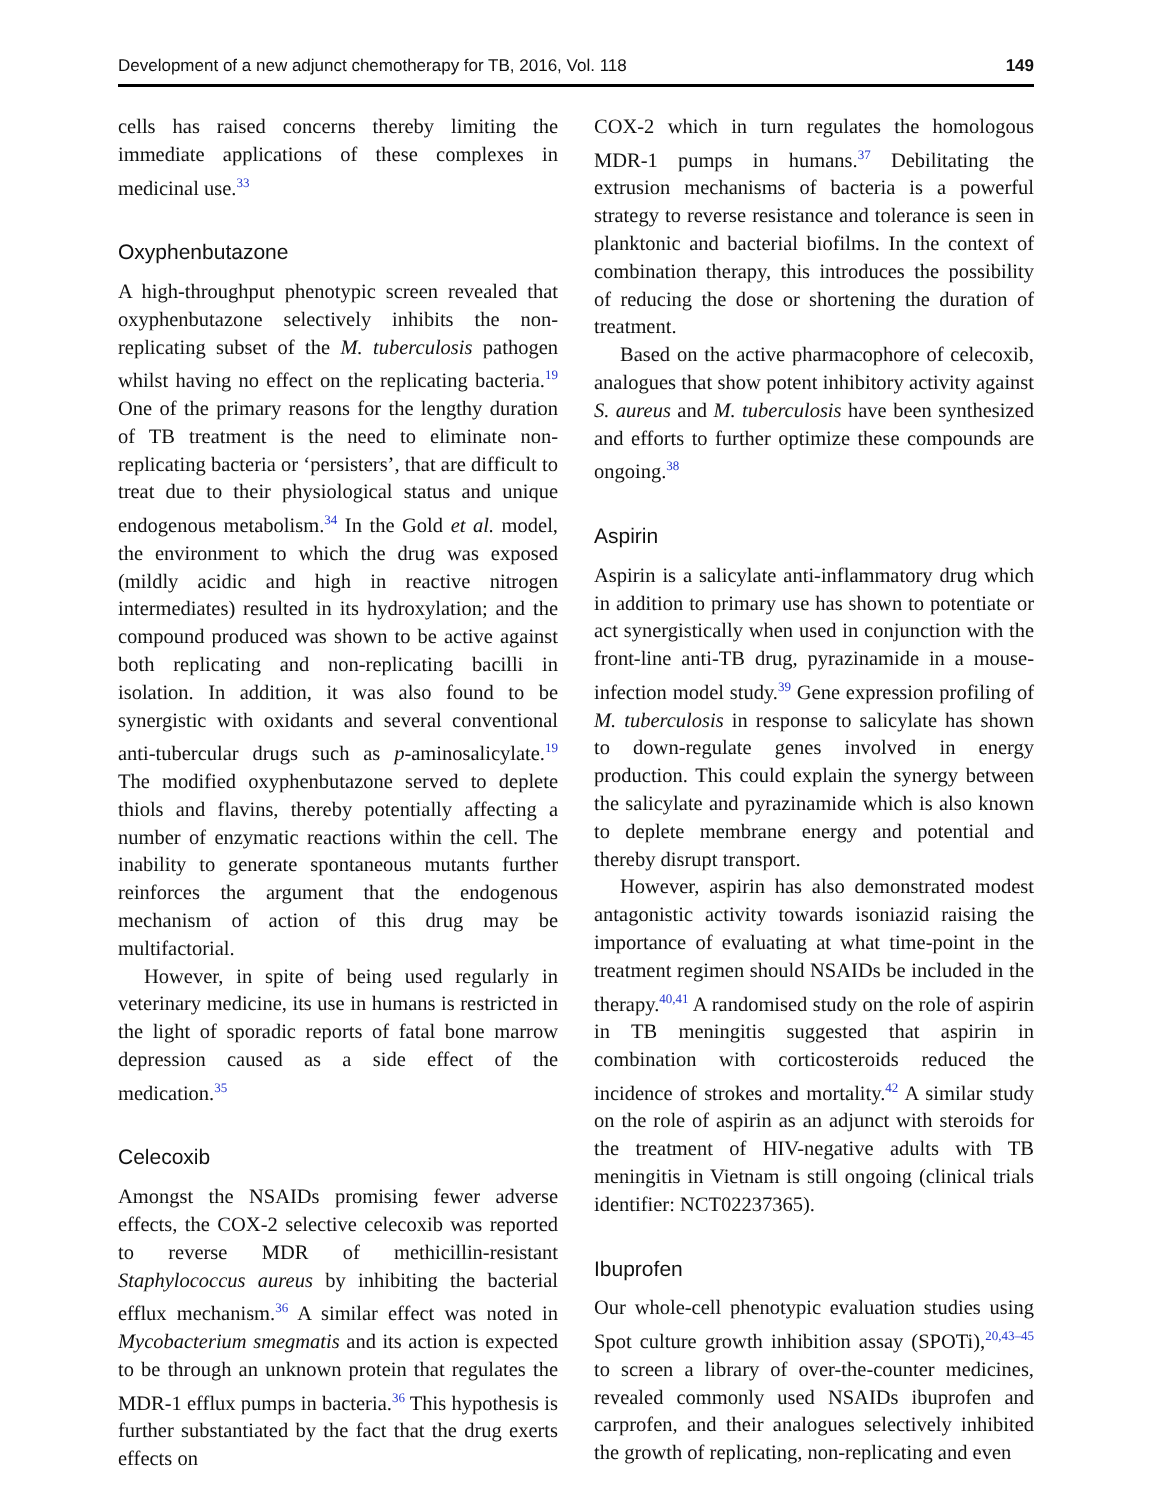Development of a new adjunct chemotherapy for TB, 2016, Vol. 118 149
cells has raised concerns thereby limiting the immediate applications of these complexes in medicinal use.<sup>33</sup>
Oxyphenbutazone
A high-throughput phenotypic screen revealed that oxyphenbutazone selectively inhibits the non-replicating subset of the M. tuberculosis pathogen whilst having no effect on the replicating bacteria.<sup>19</sup> One of the primary reasons for the lengthy duration of TB treatment is the need to eliminate non-replicating bacteria or ‘persisters’, that are difficult to treat due to their physiological status and unique endogenous metabolism.<sup>34</sup> In the Gold et al. model, the environment to which the drug was exposed (mildly acidic and high in reactive nitrogen intermediates) resulted in its hydroxylation; and the compound produced was shown to be active against both replicating and non-replicating bacilli in isolation. In addition, it was also found to be synergistic with oxidants and several conventional anti-tubercular drugs such as p-aminosalicylate.<sup>19</sup> The modified oxyphenbutazone served to deplete thiols and flavins, thereby potentially affecting a number of enzymatic reactions within the cell. The inability to generate spontaneous mutants further reinforces the argument that the endogenous mechanism of action of this drug may be multifactorial.
However, in spite of being used regularly in veterinary medicine, its use in humans is restricted in the light of sporadic reports of fatal bone marrow depression caused as a side effect of the medication.<sup>35</sup>
Celecoxib
Amongst the NSAIDs promising fewer adverse effects, the COX-2 selective celecoxib was reported to reverse MDR of methicillin-resistant Staphylococcus aureus by inhibiting the bacterial efflux mechanism.<sup>36</sup> A similar effect was noted in Mycobacterium smegmatis and its action is expected to be through an unknown protein that regulates the MDR-1 efflux pumps in bacteria.<sup>36</sup> This hypothesis is further substantiated by the fact that the drug exerts effects on
COX-2 which in turn regulates the homologous MDR-1 pumps in humans.<sup>37</sup> Debilitating the extrusion mechanisms of bacteria is a powerful strategy to reverse resistance and tolerance is seen in planktonic and bacterial biofilms. In the context of combination therapy, this introduces the possibility of reducing the dose or shortening the duration of treatment.
Based on the active pharmacophore of celecoxib, analogues that show potent inhibitory activity against S. aureus and M. tuberculosis have been synthesized and efforts to further optimize these compounds are ongoing.<sup>38</sup>
Aspirin
Aspirin is a salicylate anti-inflammatory drug which in addition to primary use has shown to potentiate or act synergistically when used in conjunction with the front-line anti-TB drug, pyrazinamide in a mouse-infection model study.<sup>39</sup> Gene expression profiling of M. tuberculosis in response to salicylate has shown to down-regulate genes involved in energy production. This could explain the synergy between the salicylate and pyrazinamide which is also known to deplete membrane energy and potential and thereby disrupt transport.
However, aspirin has also demonstrated modest antagonistic activity towards isoniazid raising the importance of evaluating at what time-point in the treatment regimen should NSAIDs be included in the therapy.<sup>40,41</sup> A randomised study on the role of aspirin in TB meningitis suggested that aspirin in combination with corticosteroids reduced the incidence of strokes and mortality.<sup>42</sup> A similar study on the role of aspirin as an adjunct with steroids for the treatment of HIV-negative adults with TB meningitis in Vietnam is still ongoing (clinical trials identifier: NCT02237365).
Ibuprofen
Our whole-cell phenotypic evaluation studies using Spot culture growth inhibition assay (SPOTi),<sup>20,43–45</sup> to screen a library of over-the-counter medicines, revealed commonly used NSAIDs ibuprofen and carprofen, and their analogues selectively inhibited the growth of replicating, non-replicating and even